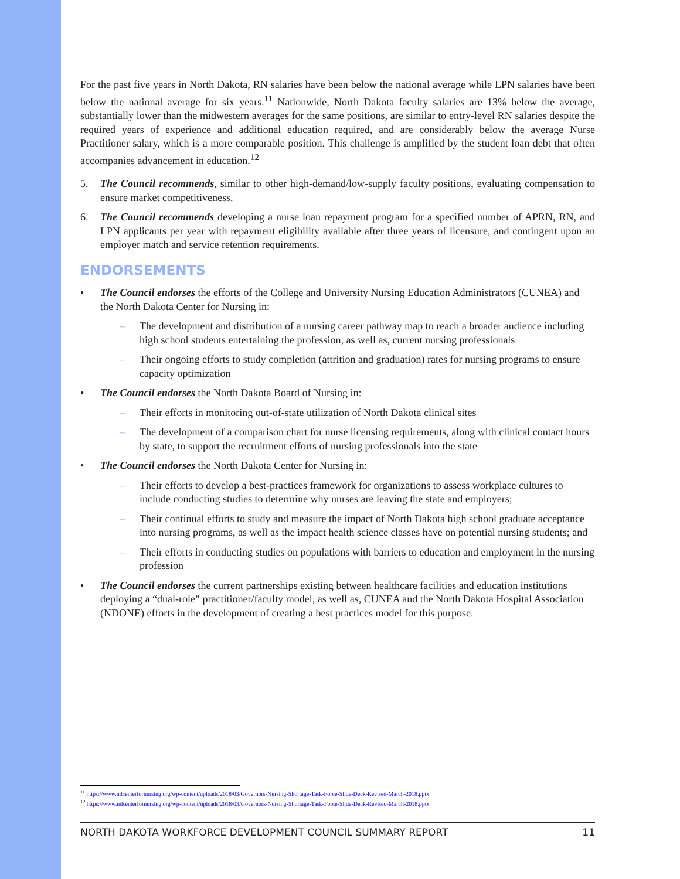For the past five years in North Dakota, RN salaries have been below the national average while LPN salaries have been below the national average for six years.<sup>11</sup> Nationwide, North Dakota faculty salaries are 13% below the average, substantially lower than the midwestern averages for the same positions, are similar to entry-level RN salaries despite the required years of experience and additional education required, and are considerably below the average Nurse Practitioner salary, which is a more comparable position. This challenge is amplified by the student loan debt that often accompanies advancement in education.<sup>12</sup>
5. The Council recommends, similar to other high-demand/low-supply faculty positions, evaluating compensation to ensure market competitiveness.
6. The Council recommends developing a nurse loan repayment program for a specified number of APRN, RN, and LPN applicants per year with repayment eligibility available after three years of licensure, and contingent upon an employer match and service retention requirements.
ENDORSEMENTS
• The Council endorses the efforts of the College and University Nursing Education Administrators (CUNEA) and the North Dakota Center for Nursing in:
– The development and distribution of a nursing career pathway map to reach a broader audience including high school students entertaining the profession, as well as, current nursing professionals
– Their ongoing efforts to study completion (attrition and graduation) rates for nursing programs to ensure capacity optimization
• The Council endorses the North Dakota Board of Nursing in:
– Their efforts in monitoring out-of-state utilization of North Dakota clinical sites
– The development of a comparison chart for nurse licensing requirements, along with clinical contact hours by state, to support the recruitment efforts of nursing professionals into the state
• The Council endorses the North Dakota Center for Nursing in:
– Their efforts to develop a best-practices framework for organizations to assess workplace cultures to include conducting studies to determine why nurses are leaving the state and employers;
– Their continual efforts to study and measure the impact of North Dakota high school graduate acceptance into nursing programs, as well as the impact health science classes have on potential nursing students; and
– Their efforts in conducting studies on populations with barriers to education and employment in the nursing profession
• The Council endorses the current partnerships existing between healthcare facilities and education institutions deploying a “dual-role” practitioner/faculty model, as well as, CUNEA and the North Dakota Hospital Association (NDONE) efforts in the development of creating a best practices model for this purpose.
<sup>11</sup> https://www.ndcenterfornursing.org/wp-content/uploads/2018/03/Governors-Nursing-Shortage-Task-Force-Slide-Deck-Revised-March-2018.pptx
<sup>12</sup> https://www.ndcenterfornursing.org/wp-content/uploads/2018/03/Governors-Nursing-Shortage-Task-Force-Slide-Deck-Revised-March-2018.pptx
NORTH DAKOTA WORKFORCE DEVELOPMENT COUNCIL SUMMARY REPORT 11